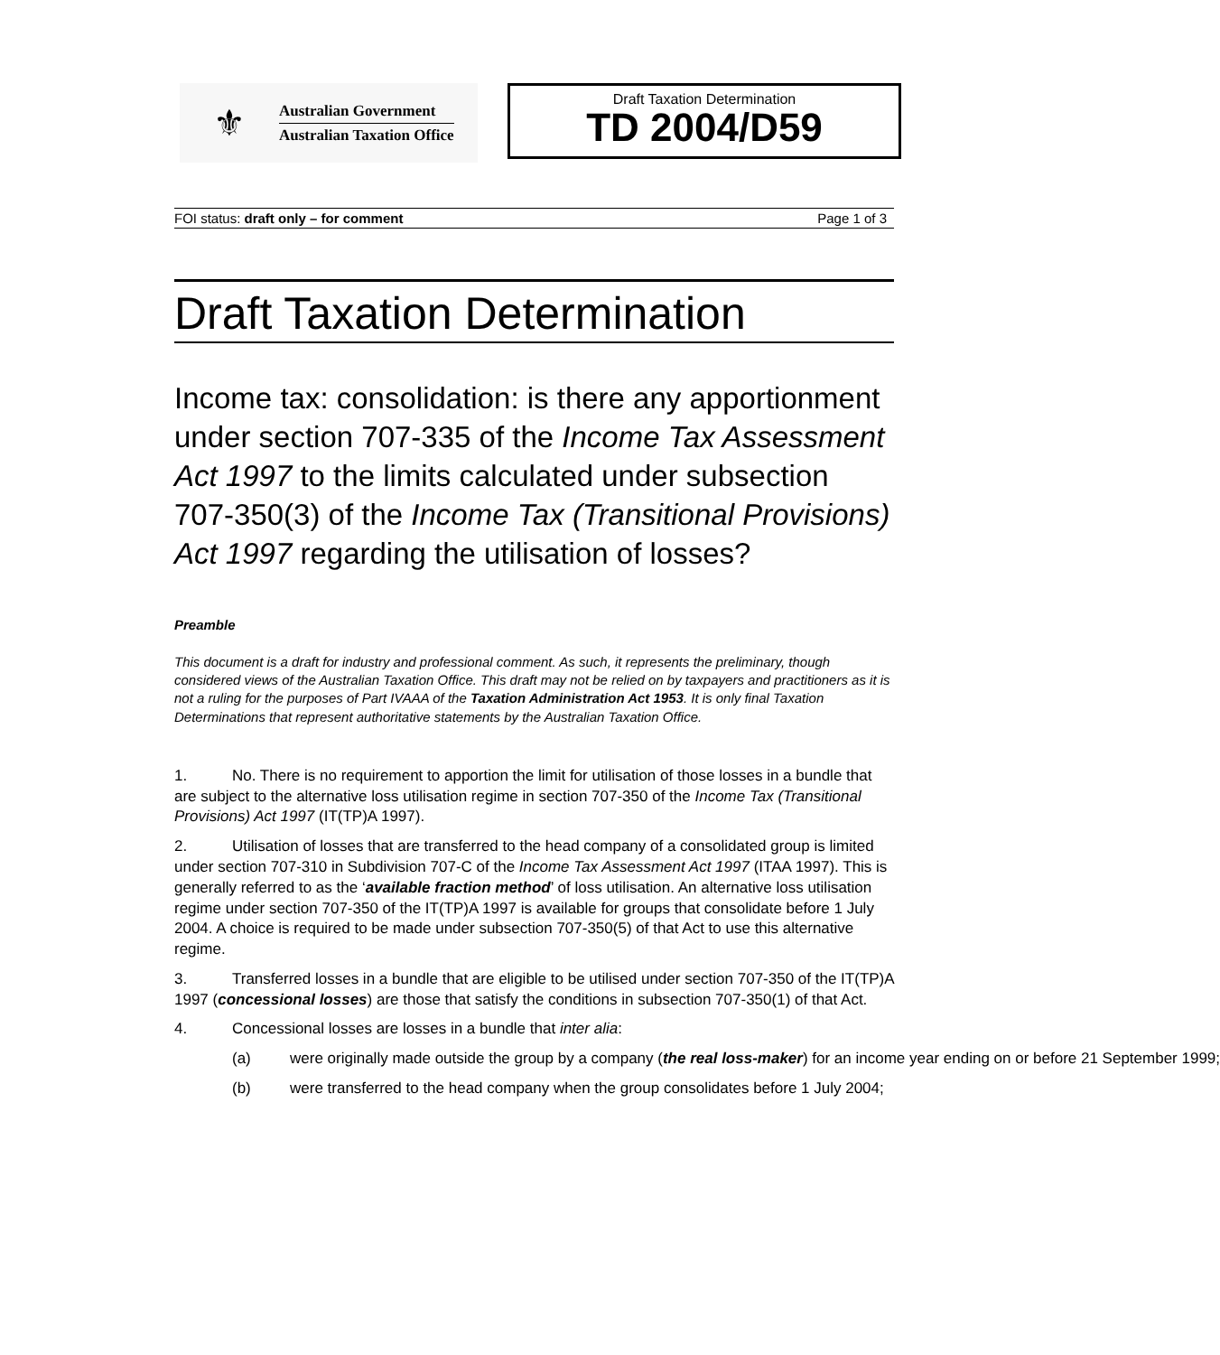⚜
Australian Government
Australian Taxation Office
Draft Taxation Determination
TD 2004/D59
FOI status: draft only – for comment Page 1 of 3
Draft Taxation Determination
Income tax: consolidation: is there any apportionment under section 707-335 of the Income Tax Assessment Act 1997 to the limits calculated under subsection 707-350(3) of the Income Tax (Transitional Provisions) Act 1997 regarding the utilisation of losses?
Preamble
This document is a draft for industry and professional comment. As such, it represents the preliminary, though considered views of the Australian Taxation Office. This draft may not be relied on by taxpayers and practitioners as it is not a ruling for the purposes of Part IVAAA of the Taxation Administration Act 1953. It is only final Taxation Determinations that represent authoritative statements by the Australian Taxation Office.
1. No. There is no requirement to apportion the limit for utilisation of those losses in a bundle that are subject to the alternative loss utilisation regime in section 707-350 of the Income Tax (Transitional Provisions) Act 1997 (IT(TP)A 1997).
2. Utilisation of losses that are transferred to the head company of a consolidated group is limited under section 707-310 in Subdivision 707-C of the Income Tax Assessment Act 1997 (ITAA 1997). This is generally referred to as the ‘available fraction method’ of loss utilisation. An alternative loss utilisation regime under section 707-350 of the IT(TP)A 1997 is available for groups that consolidate before 1 July 2004. A choice is required to be made under subsection 707-350(5) of that Act to use this alternative regime.
3. Transferred losses in a bundle that are eligible to be utilised under section 707-350 of the IT(TP)A 1997 (concessional losses) are those that satisfy the conditions in subsection 707-350(1) of that Act.
4. Concessional losses are losses in a bundle that inter alia:
(a) were originally made outside the group by a company (the real loss-maker) for an income year ending on or before 21 September 1999;
(b) were transferred to the head company when the group consolidates before 1 July 2004;